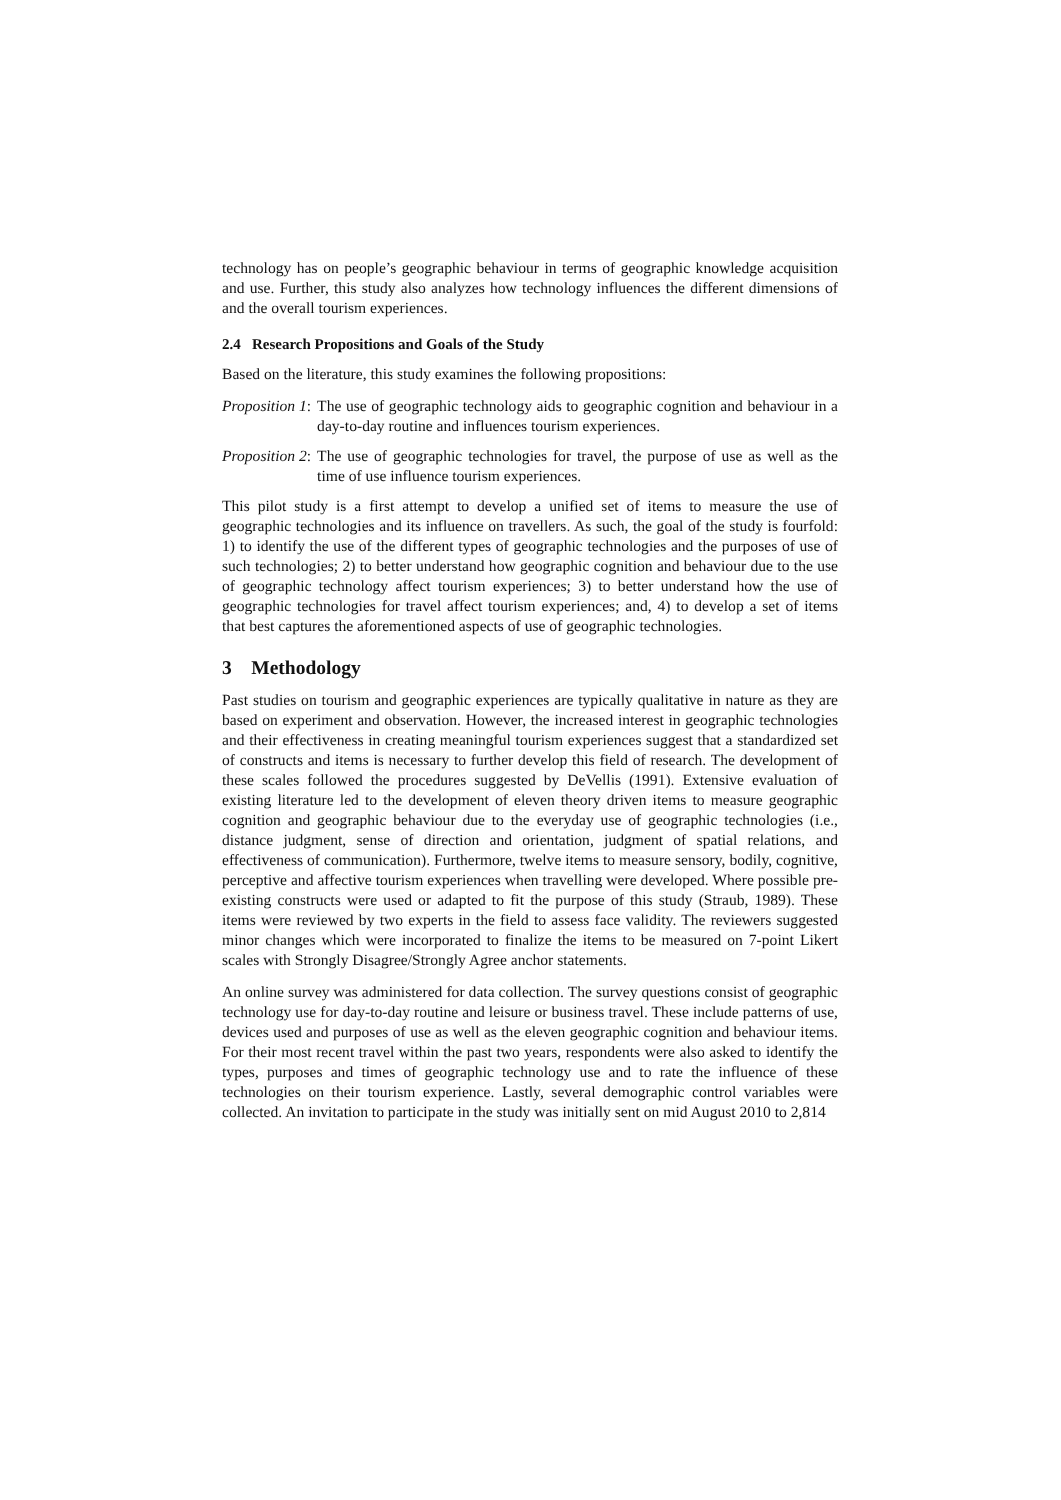technology has on people’s geographic behaviour in terms of geographic knowledge acquisition and use. Further, this study also analyzes how technology influences the different dimensions of and the overall tourism experiences.
2.4 Research Propositions and Goals of the Study
Based on the literature, this study examines the following propositions:
Proposition 1: The use of geographic technology aids to geographic cognition and behaviour in a day-to-day routine and influences tourism experiences.
Proposition 2: The use of geographic technologies for travel, the purpose of use as well as the time of use influence tourism experiences.
This pilot study is a first attempt to develop a unified set of items to measure the use of geographic technologies and its influence on travellers. As such, the goal of the study is fourfold: 1) to identify the use of the different types of geographic technologies and the purposes of use of such technologies; 2) to better understand how geographic cognition and behaviour due to the use of geographic technology affect tourism experiences; 3) to better understand how the use of geographic technologies for travel affect tourism experiences; and, 4) to develop a set of items that best captures the aforementioned aspects of use of geographic technologies.
3 Methodology
Past studies on tourism and geographic experiences are typically qualitative in nature as they are based on experiment and observation. However, the increased interest in geographic technologies and their effectiveness in creating meaningful tourism experiences suggest that a standardized set of constructs and items is necessary to further develop this field of research. The development of these scales followed the procedures suggested by DeVellis (1991). Extensive evaluation of existing literature led to the development of eleven theory driven items to measure geographic cognition and geographic behaviour due to the everyday use of geographic technologies (i.e., distance judgment, sense of direction and orientation, judgment of spatial relations, and effectiveness of communication). Furthermore, twelve items to measure sensory, bodily, cognitive, perceptive and affective tourism experiences when travelling were developed. Where possible pre-existing constructs were used or adapted to fit the purpose of this study (Straub, 1989). These items were reviewed by two experts in the field to assess face validity. The reviewers suggested minor changes which were incorporated to finalize the items to be measured on 7-point Likert scales with Strongly Disagree/Strongly Agree anchor statements.
An online survey was administered for data collection. The survey questions consist of geographic technology use for day-to-day routine and leisure or business travel. These include patterns of use, devices used and purposes of use as well as the eleven geographic cognition and behaviour items. For their most recent travel within the past two years, respondents were also asked to identify the types, purposes and times of geographic technology use and to rate the influence of these technologies on their tourism experience. Lastly, several demographic control variables were collected. An invitation to participate in the study was initially sent on mid August 2010 to 2,814